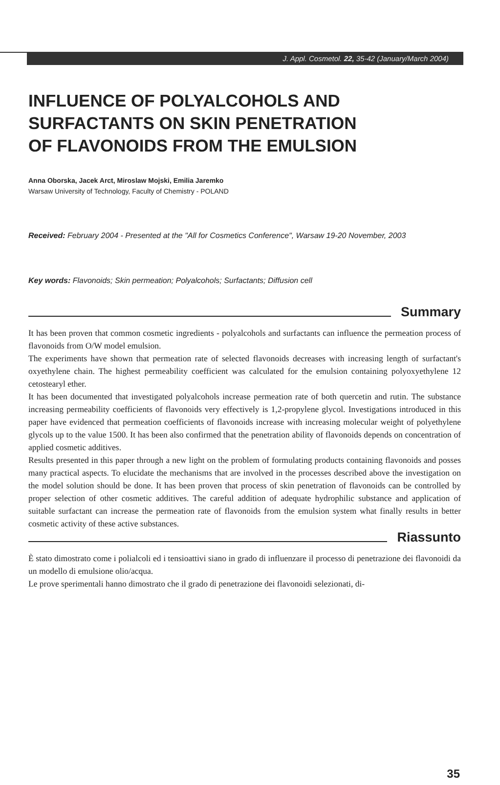J. Appl. Cosmetol. 22, 35-42 (January/March 2004)
INFLUENCE OF POLYALCOHOLS AND
SURFACTANTS ON SKIN PENETRATION
OF FLAVONOIDS FROM THE EMULSION
Anna Oborska, Jacek Arct, Miroslaw Mojski, Emilia Jaremko
Warsaw University of Technology, Faculty of Chemistry - POLAND
Received: February 2004 - Presented at the "All for Cosmetics Conference", Warsaw 19-20 November, 2003
Key words: Flavonoids; Skin permeation; Polyalcohols; Surfactants; Diffusion cell
Summary
It has been proven that common cosmetic ingredients - polyalcohols and surfactants can influence the permeation process of flavonoids from O/W model emulsion.
The experiments have shown that permeation rate of selected flavonoids decreases with increasing length of surfactant's oxyethylene chain. The highest permeability coefficient was calculated for the emulsion containing polyoxyethylene 12 cetostearyl ether.
It has been documented that investigated polyalcohols increase permeation rate of both quercetin and rutin. The substance increasing permeability coefficients of flavonoids very effectively is 1,2-propylene glycol. Investigations introduced in this paper have evidenced that permeation coefficients of flavonoids increase with increasing molecular weight of polyethylene glycols up to the value 1500. It has been also confirmed that the penetration ability of flavonoids depends on concentration of applied cosmetic additives.
Results presented in this paper through a new light on the problem of formulating products containing flavonoids and posses many practical aspects. To elucidate the mechanisms that are involved in the processes described above the investigation on the model solution should be done. It has been proven that process of skin penetration of flavonoids can be controlled by proper selection of other cosmetic additives. The careful addition of adequate hydrophilic substance and application of suitable surfactant can increase the permeation rate of flavonoids from the emulsion system what finally results in better cosmetic activity of these active substances.
Riassunto
È stato dimostrato come i polialcoli ed i tensioattivi siano in grado di influenzare il processo di penetrazione dei flavonoidi da un modello di emulsione olio/acqua.
Le prove sperimentali hanno dimostrato che il grado di penetrazione dei flavonoidi selezionati, di-
35